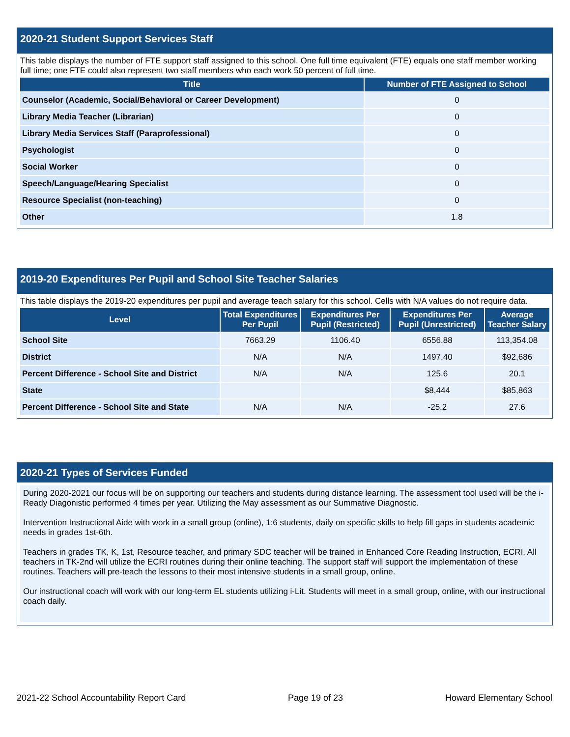2020-21 Student Support Services Staff
This table displays the number of FTE support staff assigned to this school. One full time equivalent (FTE) equals one staff member working full time; one FTE could also represent two staff members who each work 50 percent of full time.
| Title | Number of FTE Assigned to School |
| --- | --- |
| Counselor (Academic, Social/Behavioral or Career Development) | 0 |
| Library Media Teacher (Librarian) | 0 |
| Library Media Services Staff (Paraprofessional) | 0 |
| Psychologist | 0 |
| Social Worker | 0 |
| Speech/Language/Hearing Specialist | 0 |
| Resource Specialist (non-teaching) | 0 |
| Other | 1.8 |
2019-20 Expenditures Per Pupil and School Site Teacher Salaries
This table displays the 2019-20 expenditures per pupil and average teach salary for this school. Cells with N/A values do not require data.
| Level | Total Expenditures Per Pupil | Expenditures Per Pupil (Restricted) | Expenditures Per Pupil (Unrestricted) | Average Teacher Salary |
| --- | --- | --- | --- | --- |
| School Site | 7663.29 | 1106.40 | 6556.88 | 113,354.08 |
| District | N/A | N/A | 1497.40 | $92,686 |
| Percent Difference - School Site and District | N/A | N/A | 125.6 | 20.1 |
| State | | | $8,444 | $85,863 |
| Percent Difference - School Site and State | N/A | N/A | -25.2 | 27.6 |
2020-21 Types of Services Funded
During 2020-2021 our focus will be on supporting our teachers and students during distance learning. The assessment tool used will be the i-Ready Diagonistic performed 4 times per year. Utilizing the May assessment as our Summative Diagnostic.
Intervention Instructional Aide with work in a small group (online), 1:6 students, daily on specific skills to help fill gaps in students academic needs in grades 1st-6th.
Teachers in grades TK, K, 1st, Resource teacher, and primary SDC teacher will be trained in Enhanced Core Reading Instruction, ECRI. All teachers in TK-2nd will utilize the ECRI routines during their online teaching. The support staff will support the implementation of these routines. Teachers will pre-teach the lessons to their most intensive students in a small group, online.
Our instructional coach will work with our long-term EL students utilizing i-Lit. Students will meet in a small group, online, with our instructional coach daily.
2021-22 School Accountability Report Card Page 19 of 23 Howard Elementary School